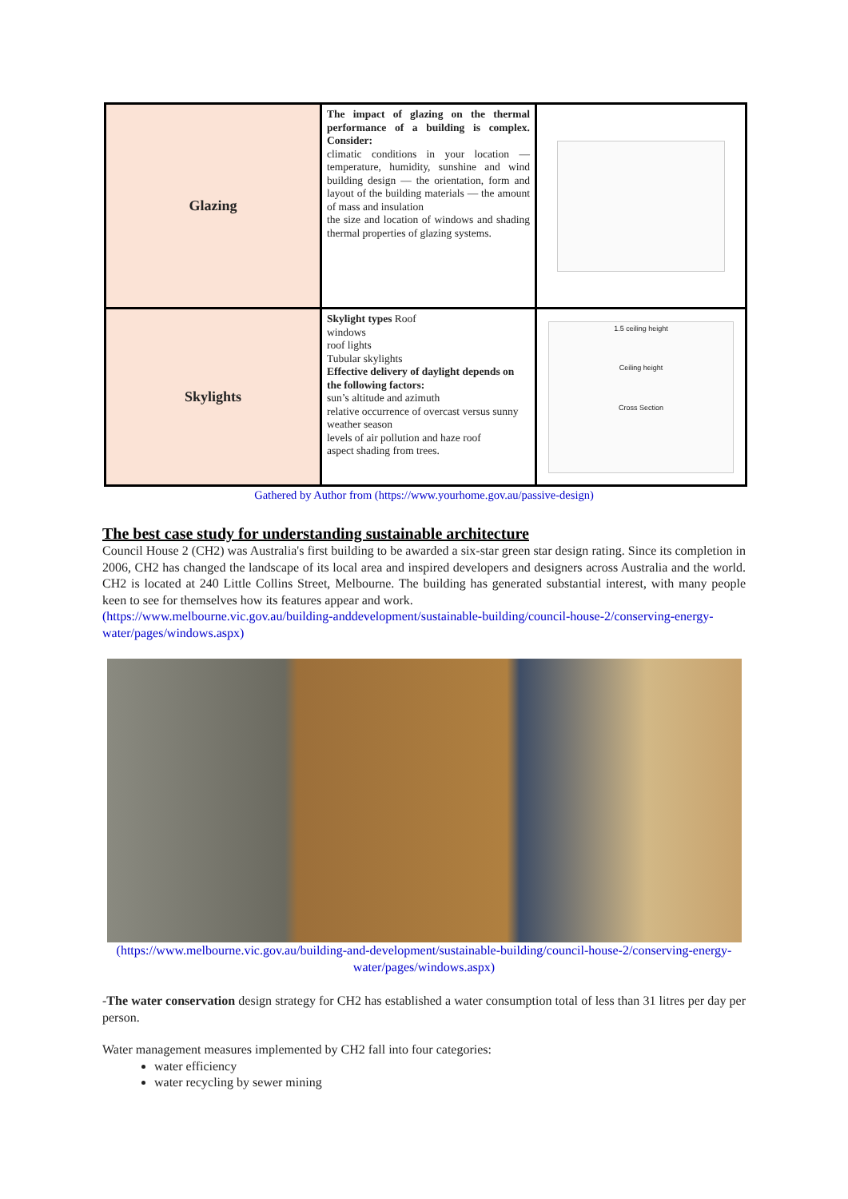| Glazing | The impact of glazing on the thermal performance of a building is complex. Consider: climatic conditions in your location — temperature, humidity, sunshine and wind building design — the orientation, form and layout of the building materials — the amount of mass and insulation the size and location of windows and shading thermal properties of glazing systems. | |
| Skylights | Skylight types Roof windows roof lights Tubular skylights Effective delivery of daylight depends on the following factors: sun’s altitude and azimuth relative occurrence of overcast versus sunny weather season levels of air pollution and haze roof aspect shading from trees. | 1.5 ceiling height Ceiling height Cross Section |
Gathered by Author from (https://www.yourhome.gov.au/passive-design)
The best case study for understanding sustainable architecture
Council House 2 (CH2) was Australia's first building to be awarded a six-star green star design rating. Since its completion in 2006, CH2 has changed the landscape of its local area and inspired developers and designers across Australia and the world. CH2 is located at 240 Little Collins Street, Melbourne. The building has generated substantial interest, with many people keen to see for themselves how its features appear and work.
(https://www.melbourne.vic.gov.au/building-anddevelopment/sustainable-building/council-house-2/conserving-energy-water/pages/windows.aspx)
(https://www.melbourne.vic.gov.au/building-and-development/sustainable-building/council-house-2/conserving-energy-water/pages/windows.aspx)
-The water conservation design strategy for CH2 has established a water consumption total of less than 31 litres per day per person.
Water management measures implemented by CH2 fall into four categories:
water efficiency
water recycling by sewer mining